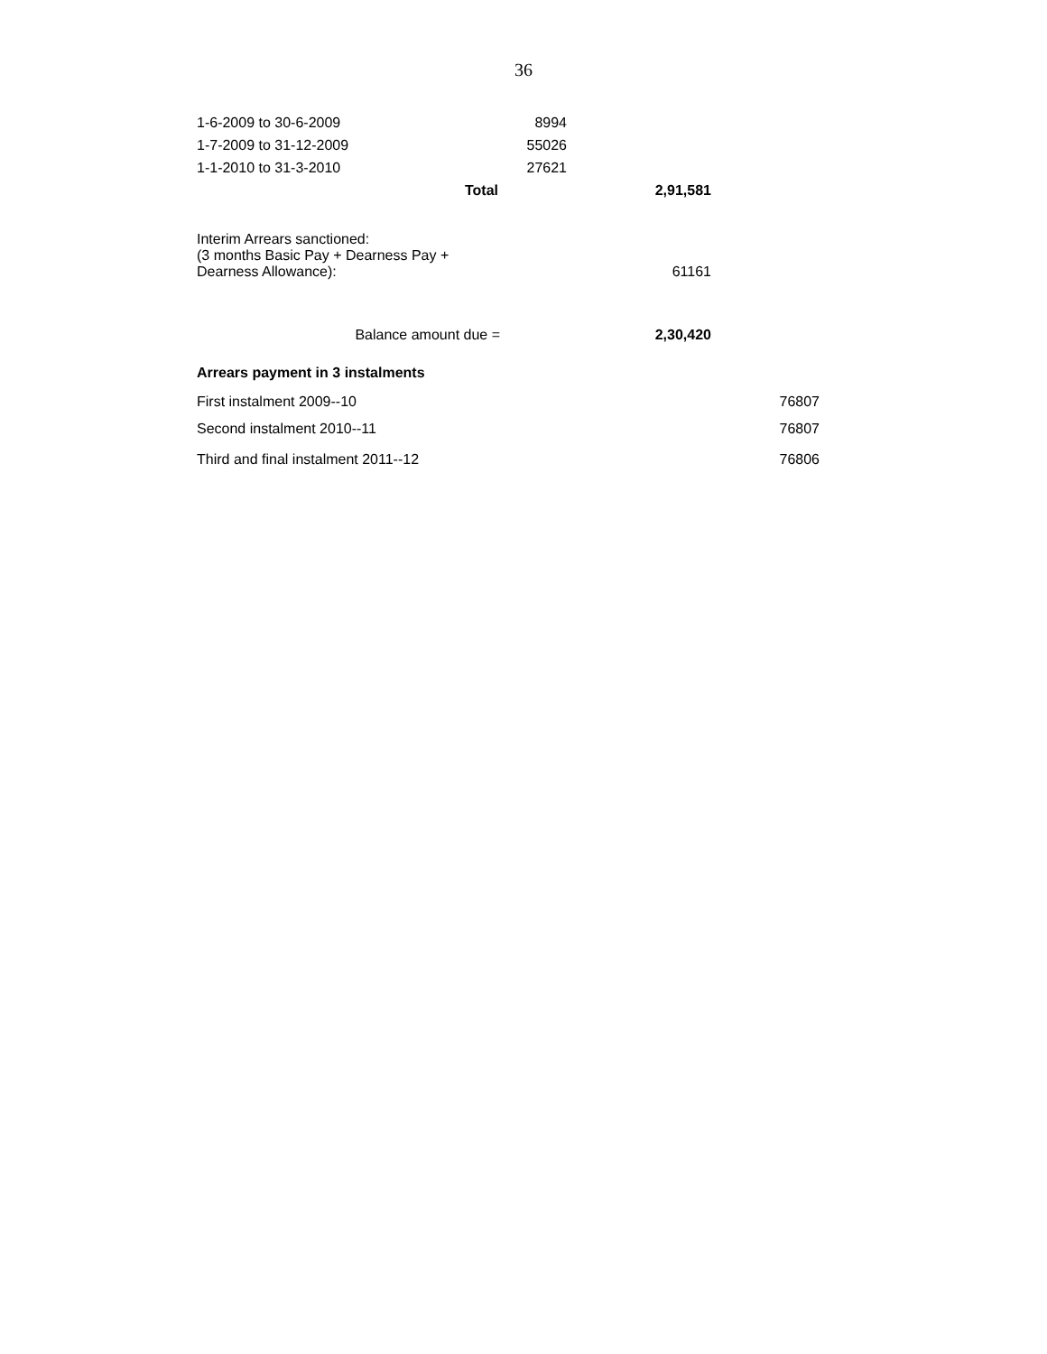36
| 1-6-2009 to 30-6-2009 | 8994 | | |
| 1-7-2009 to 31-12-2009 | 55026 | | |
| 1-1-2010 to 31-3-2010 | 27621 | | |
| Total | | 2,91,581 | |
| Interim Arrears sanctioned: (3 months Basic Pay + Dearness Pay + Dearness Allowance): | | 61161 | |
| Balance amount due = | | 2,30,420 | |
| Arrears payment in 3 instalments | | | |
| First instalment 2009--10 | | | 76807 |
| Second instalment 2010--11 | | | 76807 |
| Third and final instalment 2011--12 | | | 76806 |